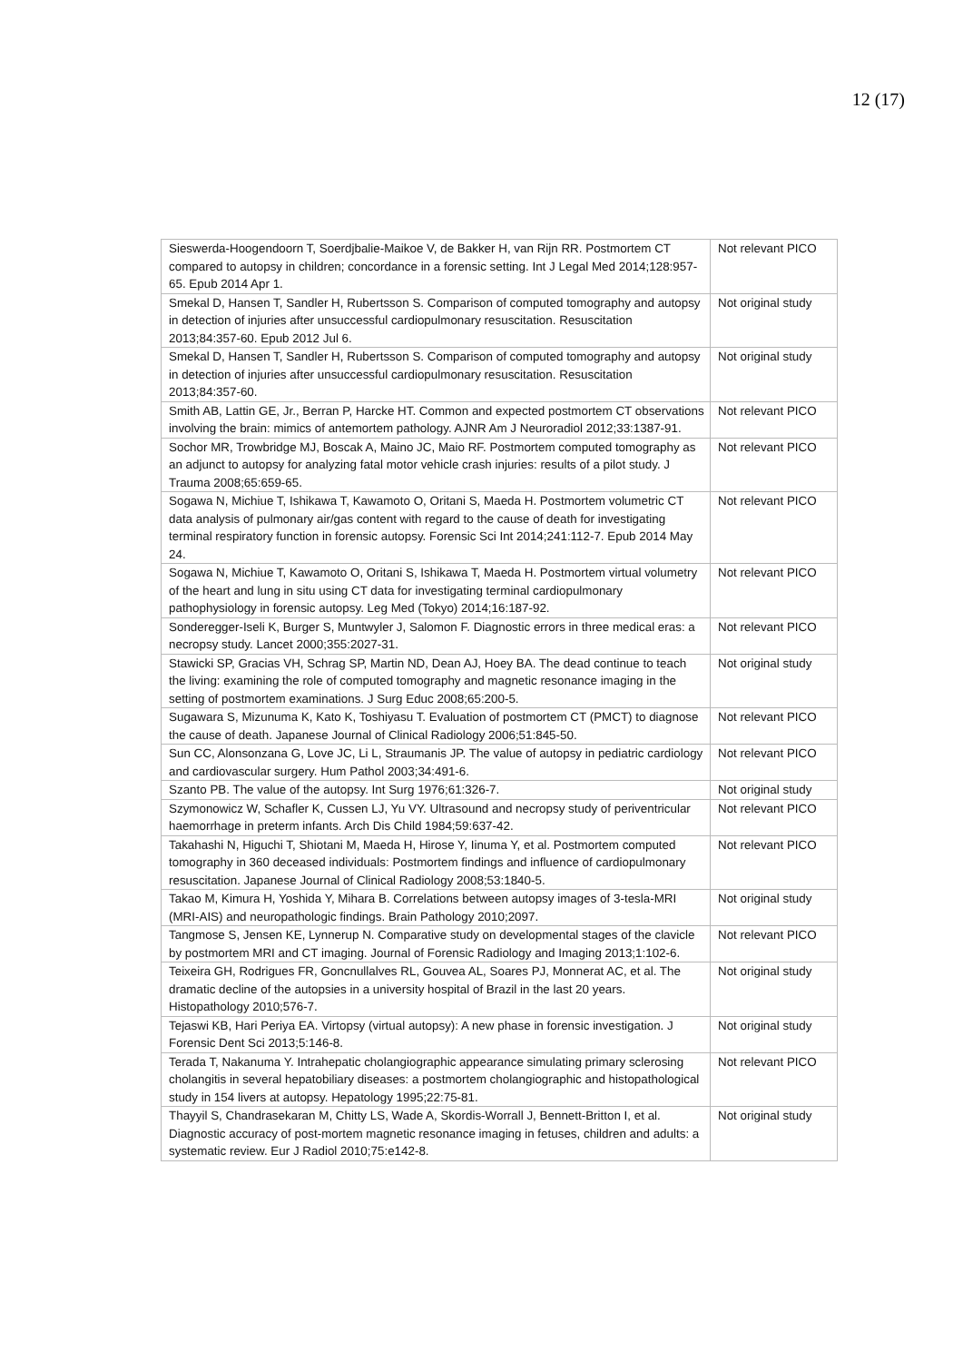12 (17)
| Sieswerda-Hoogendoorn T, Soerdjbalie-Maikoe V, de Bakker H, van Rijn RR. Postmortem CT compared to autopsy in children; concordance in a forensic setting. Int J Legal Med 2014;128:957-65. Epub 2014 Apr 1. | Not relevant PICO |
| Smekal D, Hansen T, Sandler H, Rubertsson S. Comparison of computed tomography and autopsy in detection of injuries after unsuccessful cardiopulmonary resuscitation. Resuscitation 2013;84:357-60. Epub 2012 Jul 6. | Not original study |
| Smekal D, Hansen T, Sandler H, Rubertsson S. Comparison of computed tomography and autopsy in detection of injuries after unsuccessful cardiopulmonary resuscitation. Resuscitation 2013;84:357-60. | Not original study |
| Smith AB, Lattin GE, Jr., Berran P, Harcke HT. Common and expected postmortem CT observations involving the brain: mimics of antemortem pathology. AJNR Am J Neuroradiol 2012;33:1387-91. | Not relevant PICO |
| Sochor MR, Trowbridge MJ, Boscak A, Maino JC, Maio RF. Postmortem computed tomography as an adjunct to autopsy for analyzing fatal motor vehicle crash injuries: results of a pilot study. J Trauma 2008;65:659-65. | Not relevant PICO |
| Sogawa N, Michiue T, Ishikawa T, Kawamoto O, Oritani S, Maeda H. Postmortem volumetric CT data analysis of pulmonary air/gas content with regard to the cause of death for investigating terminal respiratory function in forensic autopsy. Forensic Sci Int 2014;241:112-7. Epub 2014 May 24. | Not relevant PICO |
| Sogawa N, Michiue T, Kawamoto O, Oritani S, Ishikawa T, Maeda H. Postmortem virtual volumetry of the heart and lung in situ using CT data for investigating terminal cardiopulmonary pathophysiology in forensic autopsy. Leg Med (Tokyo) 2014;16:187-92. | Not relevant PICO |
| Sonderegger-Iseli K, Burger S, Muntwyler J, Salomon F. Diagnostic errors in three medical eras: a necropsy study. Lancet 2000;355:2027-31. | Not relevant PICO |
| Stawicki SP, Gracias VH, Schrag SP, Martin ND, Dean AJ, Hoey BA. The dead continue to teach the living: examining the role of computed tomography and magnetic resonance imaging in the setting of postmortem examinations. J Surg Educ 2008;65:200-5. | Not original study |
| Sugawara S, Mizunuma K, Kato K, Toshiyasu T. Evaluation of postmortem CT (PMCT) to diagnose the cause of death. Japanese Journal of Clinical Radiology 2006;51:845-50. | Not relevant PICO |
| Sun CC, Alonsonzana G, Love JC, Li L, Straumanis JP. The value of autopsy in pediatric cardiology and cardiovascular surgery. Hum Pathol 2003;34:491-6. | Not relevant PICO |
| Szanto PB. The value of the autopsy. Int Surg 1976;61:326-7. | Not original study |
| Szymonowicz W, Schafler K, Cussen LJ, Yu VY. Ultrasound and necropsy study of periventricular haemorrhage in preterm infants. Arch Dis Child 1984;59:637-42. | Not relevant PICO |
| Takahashi N, Higuchi T, Shiotani M, Maeda H, Hirose Y, Iinuma Y, et al. Postmortem computed tomography in 360 deceased individuals: Postmortem findings and influence of cardiopulmonary resuscitation. Japanese Journal of Clinical Radiology 2008;53:1840-5. | Not relevant PICO |
| Takao M, Kimura H, Yoshida Y, Mihara B. Correlations between autopsy images of 3-tesla-MRI (MRI-AIS) and neuropathologic findings. Brain Pathology 2010;2097. | Not original study |
| Tangmose S, Jensen KE, Lynnerup N. Comparative study on developmental stages of the clavicle by postmortem MRI and CT imaging. Journal of Forensic Radiology and Imaging 2013;1:102-6. | Not relevant PICO |
| Teixeira GH, Rodrigues FR, Goncnullalves RL, Gouvea AL, Soares PJ, Monnerat AC, et al. The dramatic decline of the autopsies in a university hospital of Brazil in the last 20 years. Histopathology 2010;576-7. | Not original study |
| Tejaswi KB, Hari Periya EA. Virtopsy (virtual autopsy): A new phase in forensic investigation. J Forensic Dent Sci 2013;5:146-8. | Not original study |
| Terada T, Nakanuma Y. Intrahepatic cholangiographic appearance simulating primary sclerosing cholangitis in several hepatobiliary diseases: a postmortem cholangiographic and histopathological study in 154 livers at autopsy. Hepatology 1995;22:75-81. | Not relevant PICO |
| Thayyil S, Chandrasekaran M, Chitty LS, Wade A, Skordis-Worrall J, Bennett-Britton I, et al. Diagnostic accuracy of post-mortem magnetic resonance imaging in fetuses, children and adults: a systematic review. Eur J Radiol 2010;75:e142-8. | Not original study |